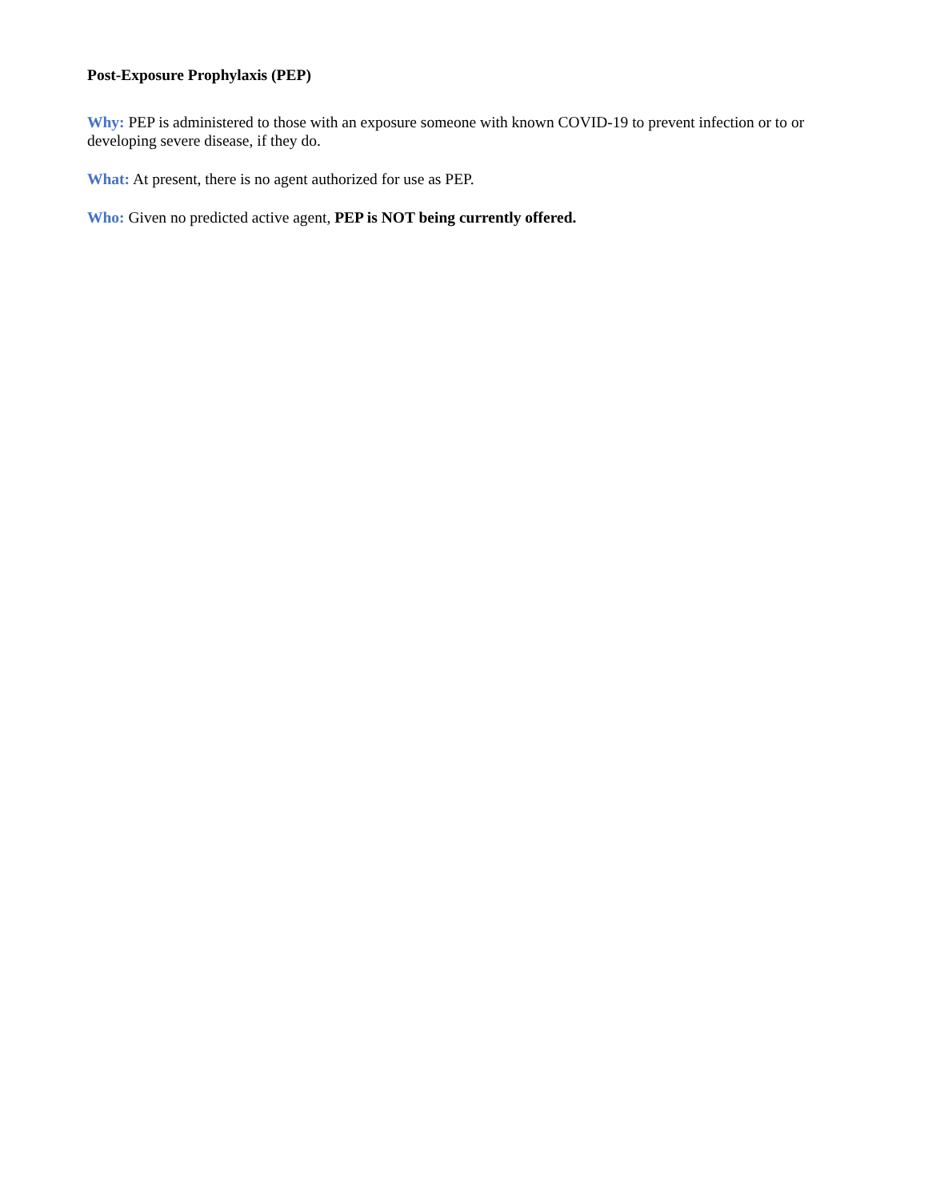Post-Exposure Prophylaxis (PEP)
Why: PEP is administered to those with an exposure someone with known COVID-19 to prevent infection or to or developing severe disease, if they do.
What: At present, there is no agent authorized for use as PEP.
Who: Given no predicted active agent, PEP is NOT being currently offered.